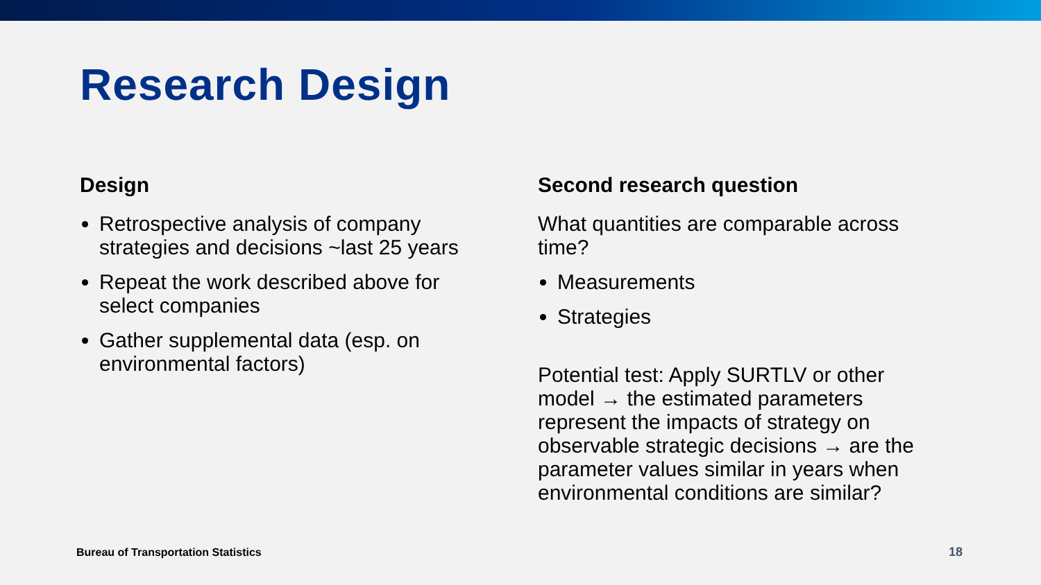Research Design
Design
Retrospective analysis of company strategies and decisions ~last 25 years
Repeat the work described above for select companies
Gather supplemental data (esp. on environmental factors)
Second research question
What quantities are comparable across time?
Measurements
Strategies
Potential test: Apply SURTLV or other model → the estimated parameters represent the impacts of strategy on observable strategic decisions → are the parameter values similar in years when environmental conditions are similar?
Bureau of Transportation Statistics
18